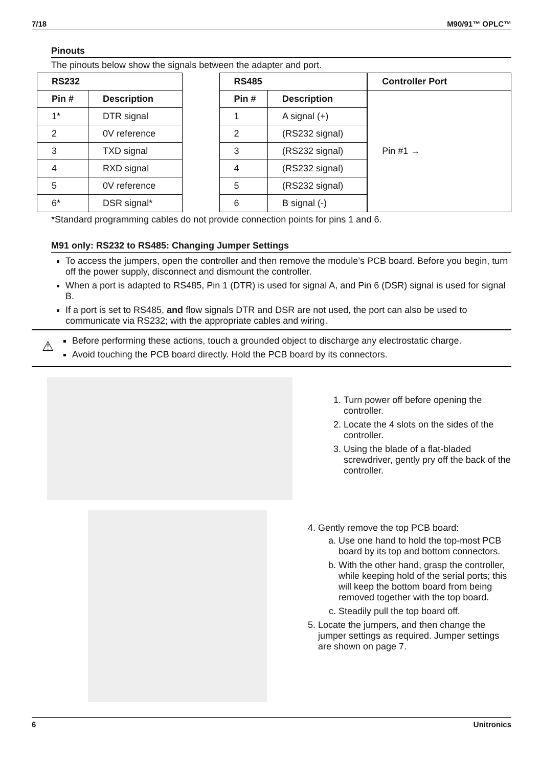7/18 M90/91™ OPLC™
Pinouts
The pinouts below show the signals between the adapter and port.
| RS232 | |
| --- | --- |
| Pin # | Description |
| 1* | DTR signal |
| 2 | 0V reference |
| 3 | TXD signal |
| 4 | RXD signal |
| 5 | 0V reference |
| 6* | DSR signal* |
| RS485 | |
| --- | --- |
| Pin # | Description |
| 1 | A signal (+) |
| 2 | (RS232 signal) |
| 3 | (RS232 signal) |
| 4 | (RS232 signal) |
| 5 | (RS232 signal) |
| 6 | B signal (-) |
| Controller Port |
| --- |
| Pin #1 → |
*Standard programming cables do not provide connection points for pins 1 and 6.
M91 only: RS232 to RS485: Changing Jumper Settings
To access the jumpers, open the controller and then remove the module’s PCB board. Before you begin, turn off the power supply, disconnect and dismount the controller.
When a port is adapted to RS485, Pin 1 (DTR) is used for signal A, and Pin 6 (DSR) signal is used for signal B.
If a port is set to RS485, and flow signals DTR and DSR are not used, the port can also be used to communicate via RS232; with the appropriate cables and wiring.
⚠
Before performing these actions, touch a grounded object to discharge any electrostatic charge.
Avoid touching the PCB board directly. Hold the PCB board by its connectors.
1. Turn power off before opening the controller.
2. Locate the 4 slots on the sides of the controller.
3. Using the blade of a flat-bladed screwdriver, gently pry off the back of the controller.
4. Gently remove the top PCB board:
a. Use one hand to hold the top-most PCB board by its top and bottom connectors.
b. With the other hand, grasp the controller, while keeping hold of the serial ports; this will keep the bottom board from being removed together with the top board.
c. Steadily pull the top board off.
5. Locate the jumpers, and then change the jumper settings as required. Jumper settings are shown on page 7.
6 Unitronics